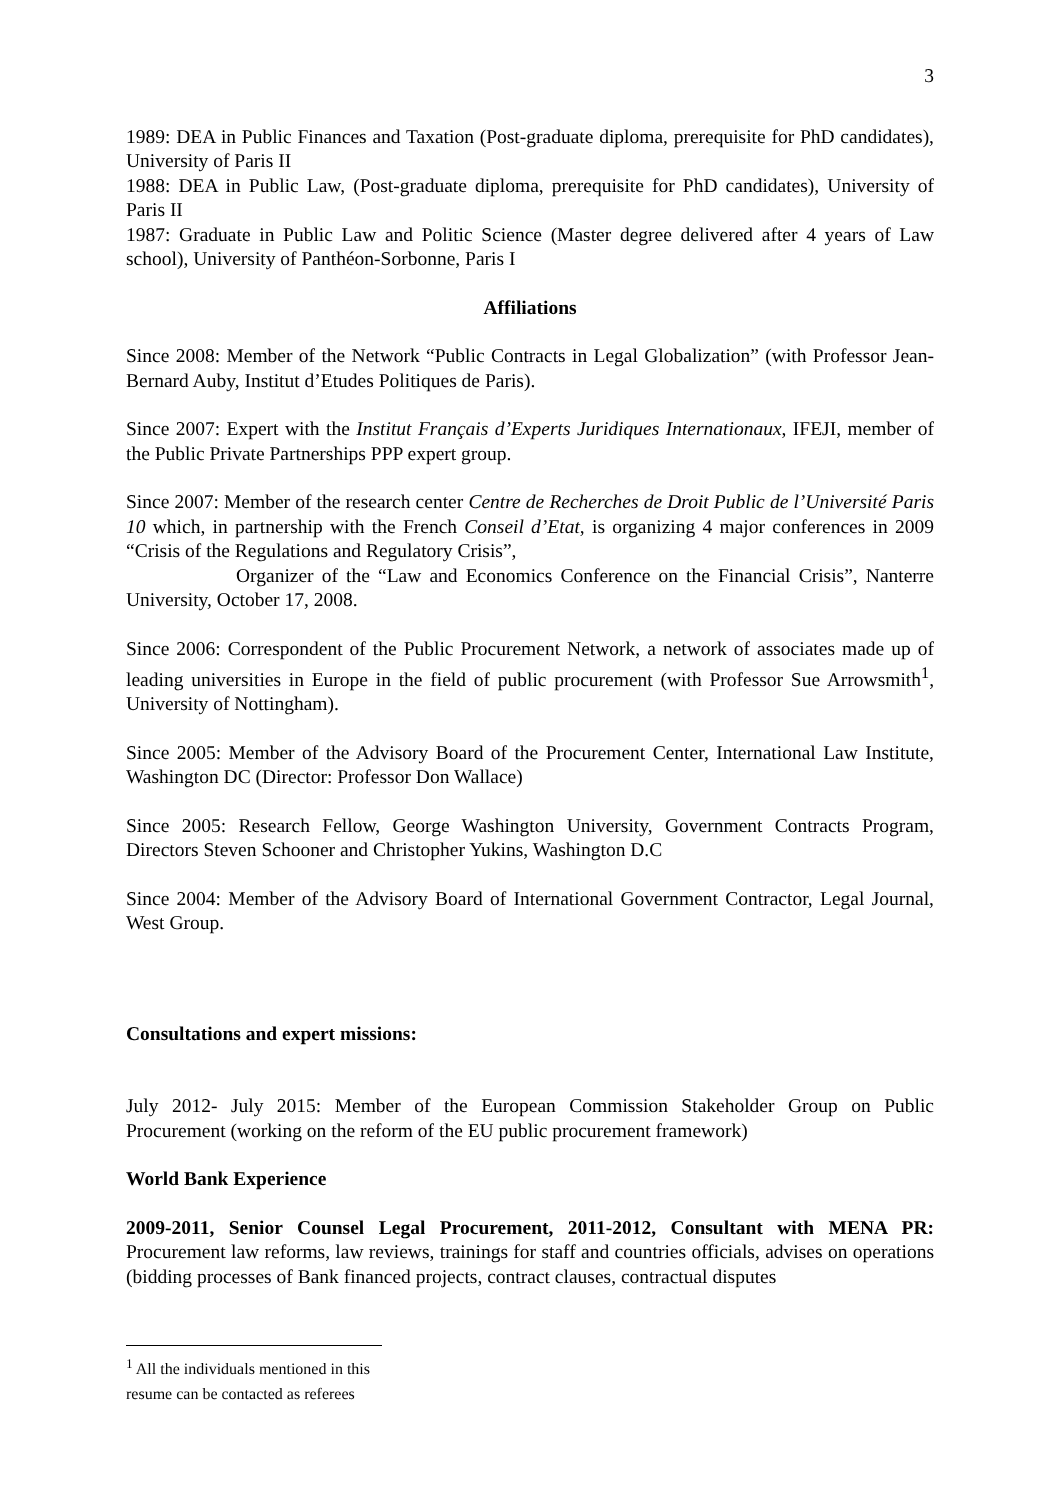3
1989: DEA in Public Finances and Taxation (Post-graduate diploma, prerequisite for PhD candidates), University of Paris II
1988: DEA in Public Law, (Post-graduate diploma, prerequisite for PhD candidates), University of Paris II
1987: Graduate in Public Law and Politic Science (Master degree delivered after 4 years of Law school), University of Panthéon-Sorbonne, Paris I
Affiliations
Since 2008: Member of the Network “Public Contracts in Legal Globalization” (with Professor Jean-Bernard Auby, Institut d’Etudes Politiques de Paris).
Since 2007: Expert with the Institut Français d’Experts Juridiques Internationaux, IFEJI, member of the Public Private Partnerships PPP expert group.
Since 2007: Member of the research center Centre de Recherches de Droit Public de l’Université Paris 10 which, in partnership with the French Conseil d’Etat, is organizing 4 major conferences in 2009 “Crisis of the Regulations and Regulatory Crisis”,
Organizer of the “Law and Economics Conference on the Financial Crisis”, Nanterre University, October 17, 2008.
Since 2006: Correspondent of the Public Procurement Network, a network of associates made up of leading universities in Europe in the field of public procurement (with Professor Sue Arrowsmith<sup>1</sup>, University of Nottingham).
Since 2005: Member of the Advisory Board of the Procurement Center, International Law Institute, Washington DC (Director: Professor Don Wallace)
Since 2005: Research Fellow, George Washington University, Government Contracts Program, Directors Steven Schooner and Christopher Yukins, Washington D.C
Since 2004: Member of the Advisory Board of International Government Contractor, Legal Journal, West Group.
Consultations and expert missions:
July 2012- July 2015: Member of the European Commission Stakeholder Group on Public Procurement (working on the reform of the EU public procurement framework)
World Bank Experience
2009-2011, Senior Counsel Legal Procurement, 2011-2012, Consultant with MENA PR: Procurement law reforms, law reviews, trainings for staff and countries officials, advises on operations (bidding processes of Bank financed projects, contract clauses, contractual disputes
<sup>1</sup> All the individuals mentioned in this resume can be contacted as referees